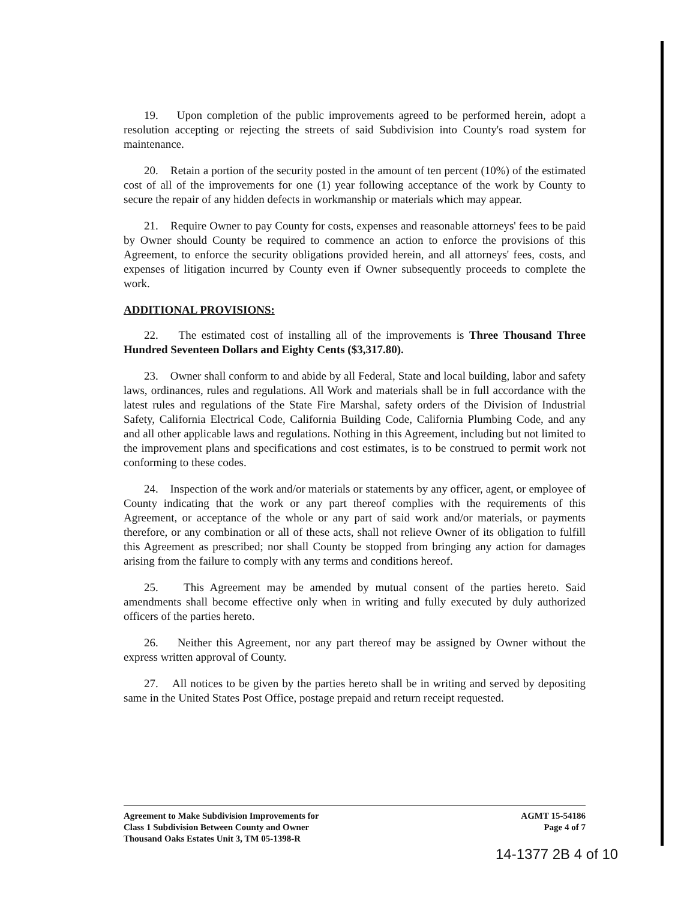19. Upon completion of the public improvements agreed to be performed herein, adopt a resolution accepting or rejecting the streets of said Subdivision into County's road system for maintenance.
20. Retain a portion of the security posted in the amount of ten percent (10%) of the estimated cost of all of the improvements for one (1) year following acceptance of the work by County to secure the repair of any hidden defects in workmanship or materials which may appear.
21. Require Owner to pay County for costs, expenses and reasonable attorneys' fees to be paid by Owner should County be required to commence an action to enforce the provisions of this Agreement, to enforce the security obligations provided herein, and all attorneys' fees, costs, and expenses of litigation incurred by County even if Owner subsequently proceeds to complete the work.
ADDITIONAL PROVISIONS:
22. The estimated cost of installing all of the improvements is Three Thousand Three Hundred Seventeen Dollars and Eighty Cents ($3,317.80).
23. Owner shall conform to and abide by all Federal, State and local building, labor and safety laws, ordinances, rules and regulations. All Work and materials shall be in full accordance with the latest rules and regulations of the State Fire Marshal, safety orders of the Division of Industrial Safety, California Electrical Code, California Building Code, California Plumbing Code, and any and all other applicable laws and regulations. Nothing in this Agreement, including but not limited to the improvement plans and specifications and cost estimates, is to be construed to permit work not conforming to these codes.
24. Inspection of the work and/or materials or statements by any officer, agent, or employee of County indicating that the work or any part thereof complies with the requirements of this Agreement, or acceptance of the whole or any part of said work and/or materials, or payments therefore, or any combination or all of these acts, shall not relieve Owner of its obligation to fulfill this Agreement as prescribed; nor shall County be stopped from bringing any action for damages arising from the failure to comply with any terms and conditions hereof.
25. This Agreement may be amended by mutual consent of the parties hereto. Said amendments shall become effective only when in writing and fully executed by duly authorized officers of the parties hereto.
26. Neither this Agreement, nor any part thereof may be assigned by Owner without the express written approval of County.
27. All notices to be given by the parties hereto shall be in writing and served by depositing same in the United States Post Office, postage prepaid and return receipt requested.
Agreement to Make Subdivision Improvements for
Class 1 Subdivision Between County and Owner
Thousand Oaks Estates Unit 3, TM 05-1398-R
AGMT 15-54186
Page 4 of 7
14-1377 2B 4 of 10